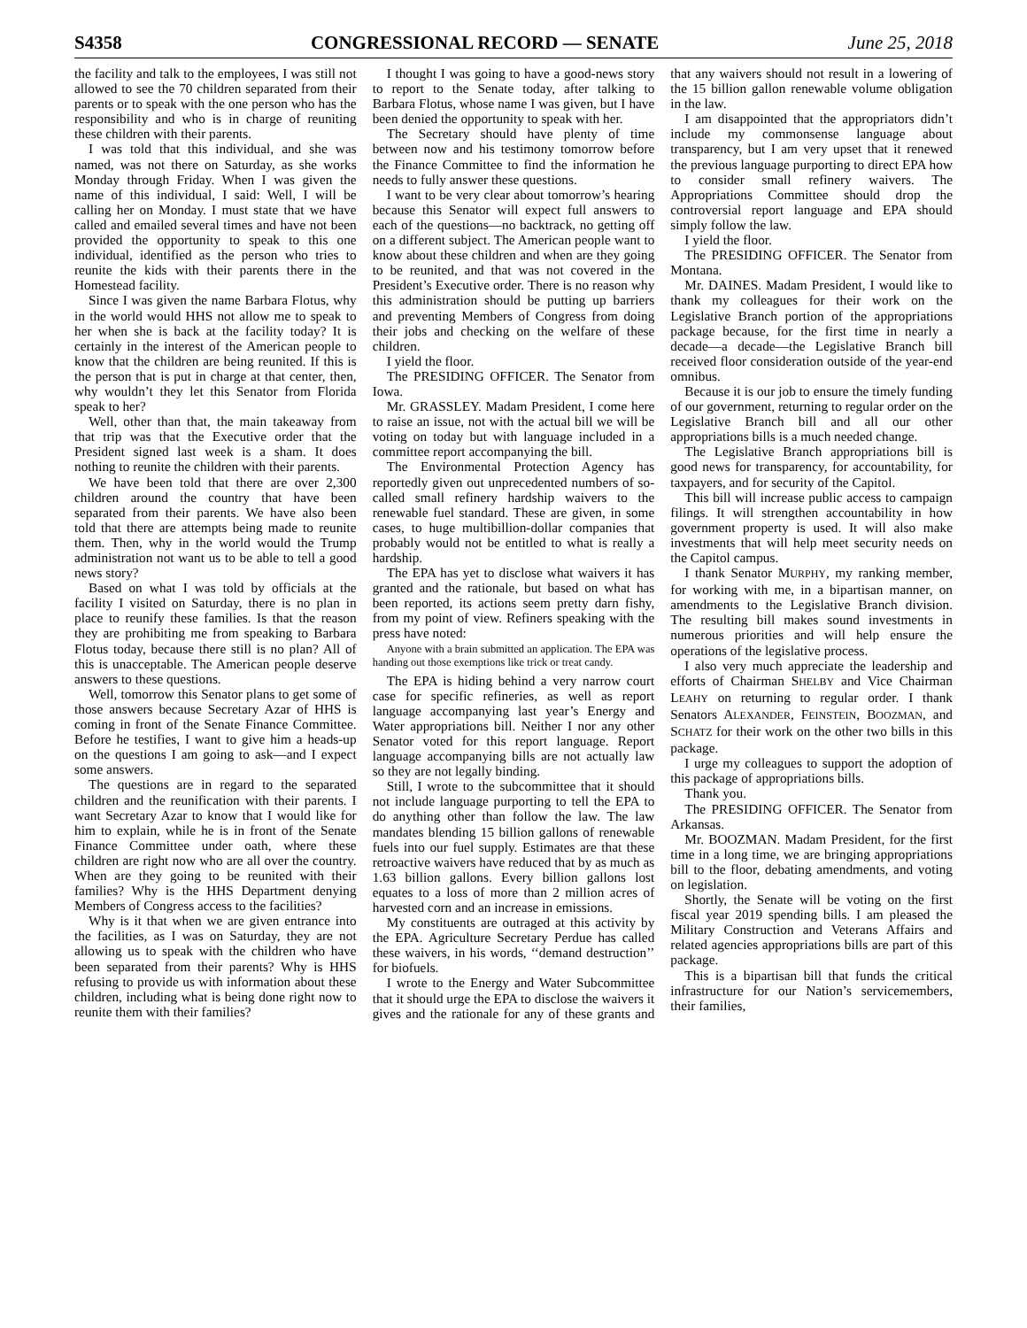S4358 CONGRESSIONAL RECORD — SENATE June 25, 2018
the facility and talk to the employees, I was still not allowed to see the 70 children separated from their parents or to speak with the one person who has the responsibility and who is in charge of reuniting these children with their parents.
I was told that this individual, and she was named, was not there on Saturday, as she works Monday through Friday. When I was given the name of this individual, I said: Well, I will be calling her on Monday. I must state that we have called and emailed several times and have not been provided the opportunity to speak to this one individual, identified as the person who tries to reunite the kids with their parents there in the Homestead facility.
Since I was given the name Barbara Flotus, why in the world would HHS not allow me to speak to her when she is back at the facility today? It is certainly in the interest of the American people to know that the children are being reunited. If this is the person that is put in charge at that center, then, why wouldn’t they let this Senator from Florida speak to her?
Well, other than that, the main takeaway from that trip was that the Executive order that the President signed last week is a sham. It does nothing to reunite the children with their parents.
We have been told that there are over 2,300 children around the country that have been separated from their parents. We have also been told that there are attempts being made to reunite them. Then, why in the world would the Trump administration not want us to be able to tell a good news story?
Based on what I was told by officials at the facility I visited on Saturday, there is no plan in place to reunify these families. Is that the reason they are prohibiting me from speaking to Barbara Flotus today, because there still is no plan? All of this is unacceptable. The American people deserve answers to these questions.
Well, tomorrow this Senator plans to get some of those answers because Secretary Azar of HHS is coming in front of the Senate Finance Committee. Before he testifies, I want to give him a heads-up on the questions I am going to ask—and I expect some answers.
The questions are in regard to the separated children and the reunification with their parents. I want Secretary Azar to know that I would like for him to explain, while he is in front of the Senate Finance Committee under oath, where these children are right now who are all over the country. When are they going to be reunited with their families? Why is the HHS Department denying Members of Congress access to the facilities?
Why is it that when we are given entrance into the facilities, as I was on Saturday, they are not allowing us to speak with the children who have been separated from their parents? Why is HHS refusing to provide us with information about these children, including what is being done right now to reunite them with their families?
I thought I was going to have a good-news story to report to the Senate today, after talking to Barbara Flotus, whose name I was given, but I have been denied the opportunity to speak with her.
The Secretary should have plenty of time between now and his testimony tomorrow before the Finance Committee to find the information he needs to fully answer these questions.
I want to be very clear about tomorrow’s hearing because this Senator will expect full answers to each of the questions—no backtrack, no getting off on a different subject. The American people want to know about these children and when are they going to be reunited, and that was not covered in the President’s Executive order. There is no reason why this administration should be putting up barriers and preventing Members of Congress from doing their jobs and checking on the welfare of these children.
I yield the floor.
The PRESIDING OFFICER. The Senator from Iowa.
Mr. GRASSLEY. Madam President, I come here to raise an issue, not with the actual bill we will be voting on today but with language included in a committee report accompanying the bill.
The Environmental Protection Agency has reportedly given out unprecedented numbers of so-called small refinery hardship waivers to the renewable fuel standard. These are given, in some cases, to huge multibillion-dollar companies that probably would not be entitled to what is really a hardship.
The EPA has yet to disclose what waivers it has granted and the rationale, but based on what has been reported, its actions seem pretty darn fishy, from my point of view. Refiners speaking with the press have noted:
Anyone with a brain submitted an application. The EPA was handing out those exemptions like trick or treat candy.
The EPA is hiding behind a very narrow court case for specific refineries, as well as report language accompanying last year’s Energy and Water appropriations bill. Neither I nor any other Senator voted for this report language. Report language accompanying bills are not actually law so they are not legally binding.
Still, I wrote to the subcommittee that it should not include language purporting to tell the EPA to do anything other than follow the law. The law mandates blending 15 billion gallons of renewable fuels into our fuel supply. Estimates are that these retroactive waivers have reduced that by as much as 1.63 billion gallons. Every billion gallons lost equates to a loss of more than 2 million acres of harvested corn and an increase in emissions.
My constituents are outraged at this activity by the EPA. Agriculture Secretary Perdue has called these waivers, in his words, ‘‘demand destruction’’ for biofuels.
I wrote to the Energy and Water Subcommittee that it should urge the EPA to disclose the waivers it gives and the rationale for any of these grants and that any waivers should not result in a lowering of the 15 billion gallon renewable volume obligation in the law.
I am disappointed that the appropriators didn’t include my commonsense language about transparency, but I am very upset that it renewed the previous language purporting to direct EPA how to consider small refinery waivers. The Appropriations Committee should drop the controversial report language and EPA should simply follow the law.
I yield the floor.
The PRESIDING OFFICER. The Senator from Montana.
Mr. DAINES. Madam President, I would like to thank my colleagues for their work on the Legislative Branch portion of the appropriations package because, for the first time in nearly a decade—a decade—the Legislative Branch bill received floor consideration outside of the year-end omnibus.
Because it is our job to ensure the timely funding of our government, returning to regular order on the Legislative Branch bill and all our other appropriations bills is a much needed change.
The Legislative Branch appropriations bill is good news for transparency, for accountability, for taxpayers, and for security of the Capitol.
This bill will increase public access to campaign filings. It will strengthen accountability in how government property is used. It will also make investments that will help meet security needs on the Capitol campus.
I thank Senator MURPHY, my ranking member, for working with me, in a bipartisan manner, on amendments to the Legislative Branch division. The resulting bill makes sound investments in numerous priorities and will help ensure the operations of the legislative process.
I also very much appreciate the leadership and efforts of Chairman SHELBY and Vice Chairman LEAHY on returning to regular order. I thank Senators ALEXANDER, FEINSTEIN, BOOZMAN, and SCHATZ for their work on the other two bills in this package.
I urge my colleagues to support the adoption of this package of appropriations bills.
Thank you.
The PRESIDING OFFICER. The Senator from Arkansas.
Mr. BOOZMAN. Madam President, for the first time in a long time, we are bringing appropriations bill to the floor, debating amendments, and voting on legislation.
Shortly, the Senate will be voting on the first fiscal year 2019 spending bills. I am pleased the Military Construction and Veterans Affairs and related agencies appropriations bills are part of this package.
This is a bipartisan bill that funds the critical infrastructure for our Nation’s servicemembers, their families,